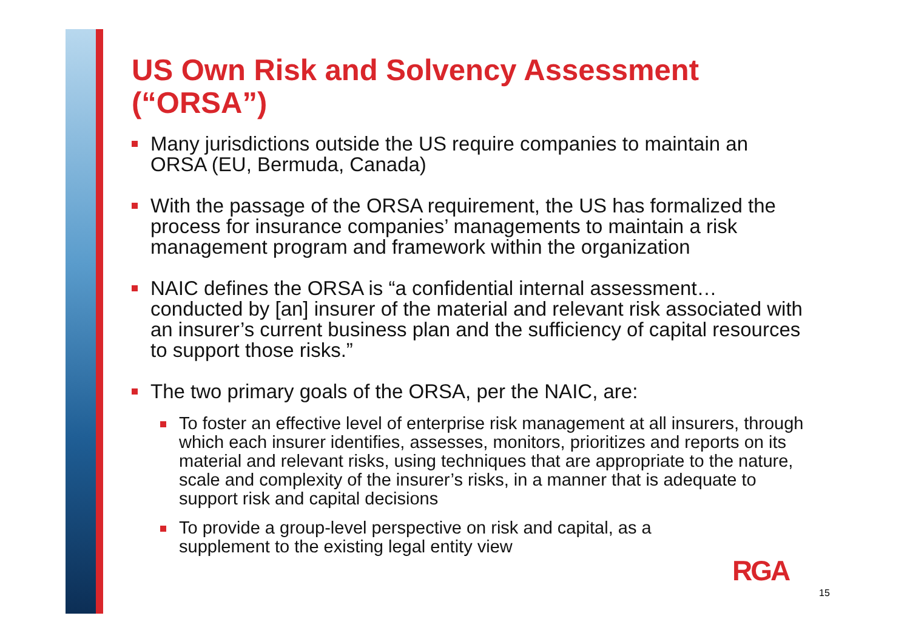US Own Risk and Solvency Assessment (“ORSA”)
Many jurisdictions outside the US require companies to maintain an ORSA (EU, Bermuda, Canada)
With the passage of the ORSA requirement, the US has formalized the process for insurance companies’ managements to maintain a risk management program and framework within the organization
NAIC defines the ORSA is “a confidential internal assessment…conducted by [an] insurer of the material and relevant risk associated with an insurer’s current business plan and the sufficiency of capital resources to support those risks.”
The two primary goals of the ORSA, per the NAIC, are:
To foster an effective level of enterprise risk management at all insurers, through which each insurer identifies, assesses, monitors, prioritizes and reports on its material and relevant risks, using techniques that are appropriate to the nature, scale and complexity of the insurer’s risks, in a manner that is adequate to support risk and capital decisions
To provide a group-level perspective on risk and capital, as a supplement to the existing legal entity view
RGA
15